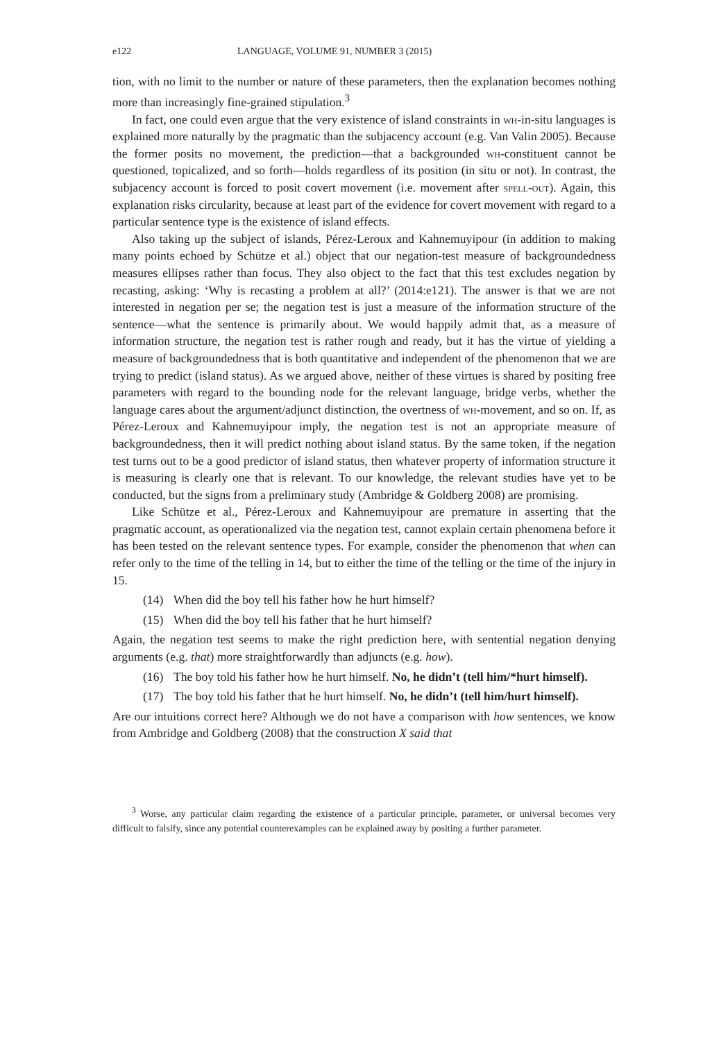e122 LANGUAGE, VOLUME 91, NUMBER 3 (2015)
tion, with no limit to the number or nature of these parameters, then the explanation becomes nothing more than increasingly fine-grained stipulation.<sup>3</sup>
In fact, one could even argue that the very existence of island constraints in wh-in-situ languages is explained more naturally by the pragmatic than the subjacency account (e.g. Van Valin 2005). Because the former posits no movement, the prediction—that a backgrounded wh-constituent cannot be questioned, topicalized, and so forth—holds regardless of its position (in situ or not). In contrast, the subjacency account is forced to posit covert movement (i.e. movement after spell-out). Again, this explanation risks circularity, because at least part of the evidence for covert movement with regard to a particular sentence type is the existence of island effects.
Also taking up the subject of islands, Pérez-Leroux and Kahnemuyipour (in addition to making many points echoed by Schütze et al.) object that our negation-test measure of backgroundedness measures ellipses rather than focus. They also object to the fact that this test excludes negation by recasting, asking: ‘Why is recasting a problem at all?’ (2014:e121). The answer is that we are not interested in negation per se; the negation test is just a measure of the information structure of the sentence—what the sentence is primarily about. We would happily admit that, as a measure of information structure, the negation test is rather rough and ready, but it has the virtue of yielding a measure of backgroundedness that is both quantitative and independent of the phenomenon that we are trying to predict (island status). As we argued above, neither of these virtues is shared by positing free parameters with regard to the bounding node for the relevant language, bridge verbs, whether the language cares about the argument/adjunct distinction, the overtness of wh-movement, and so on. If, as Pérez-Leroux and Kahnemuyipour imply, the negation test is not an appropriate measure of backgroundedness, then it will predict nothing about island status. By the same token, if the negation test turns out to be a good predictor of island status, then whatever property of information structure it is measuring is clearly one that is relevant. To our knowledge, the relevant studies have yet to be conducted, but the signs from a preliminary study (Ambridge & Goldberg 2008) are promising.
Like Schütze et al., Pérez-Leroux and Kahnemuyipour are premature in asserting that the pragmatic account, as operationalized via the negation test, cannot explain certain phenomena before it has been tested on the relevant sentence types. For example, consider the phenomenon that when can refer only to the time of the telling in 14, but to either the time of the telling or the time of the injury in 15.
(14) When did the boy tell his father how he hurt himself?
(15) When did the boy tell his father that he hurt himself?
Again, the negation test seems to make the right prediction here, with sentential negation denying arguments (e.g. that) more straightforwardly than adjuncts (e.g. how).
(16) The boy told his father how he hurt himself. No, he didn’t (tell him/*hurt himself).
(17) The boy told his father that he hurt himself. No, he didn’t (tell him/hurt himself).
Are our intuitions correct here? Although we do not have a comparison with how sentences, we know from Ambridge and Goldberg (2008) that the construction X said that
<sup>3</sup> Worse, any particular claim regarding the existence of a particular principle, parameter, or universal becomes very difficult to falsify, since any potential counterexamples can be explained away by positing a further parameter.